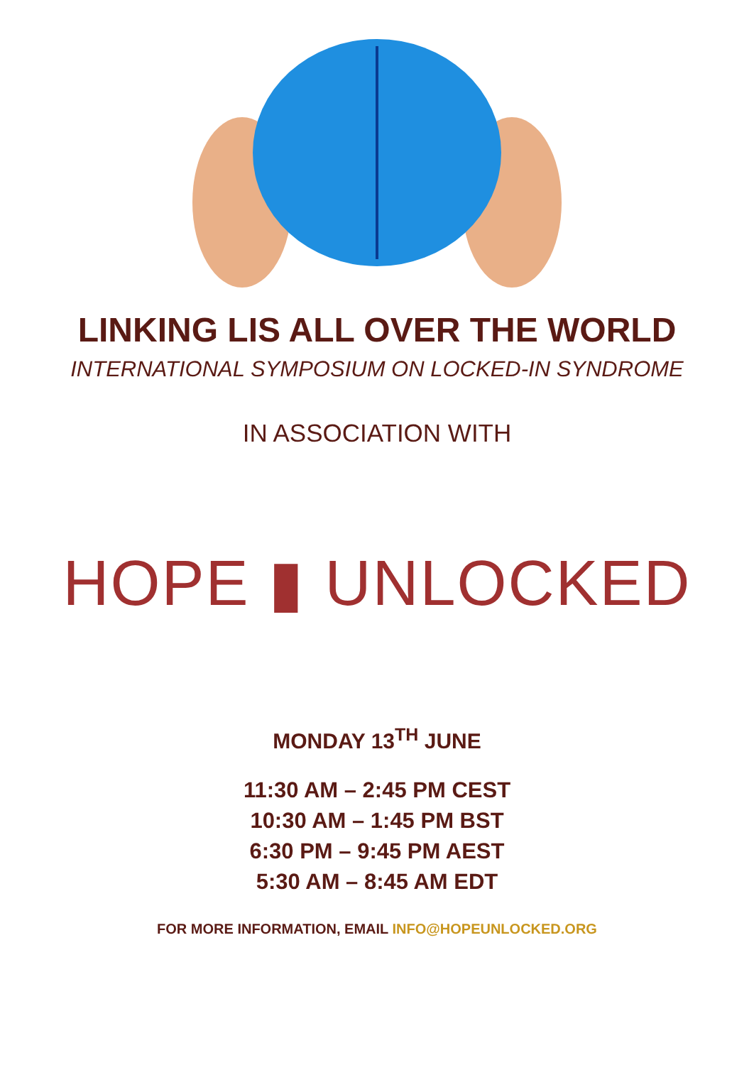LINKING LIS ALL OVER THE WORLD
INTERNATIONAL SYMPOSIUM ON LOCKED-IN SYNDROME
IN ASSOCIATION WITH
HOPE ▮ UNLOCKED
MONDAY 13<sup>TH</sup> JUNE
11:30 AM – 2:45 PM CEST
10:30 AM – 1:45 PM BST
6:30 PM – 9:45 PM AEST
5:30 AM – 8:45 AM EDT
FOR MORE INFORMATION, EMAIL INFO@HOPEUNLOCKED.ORG